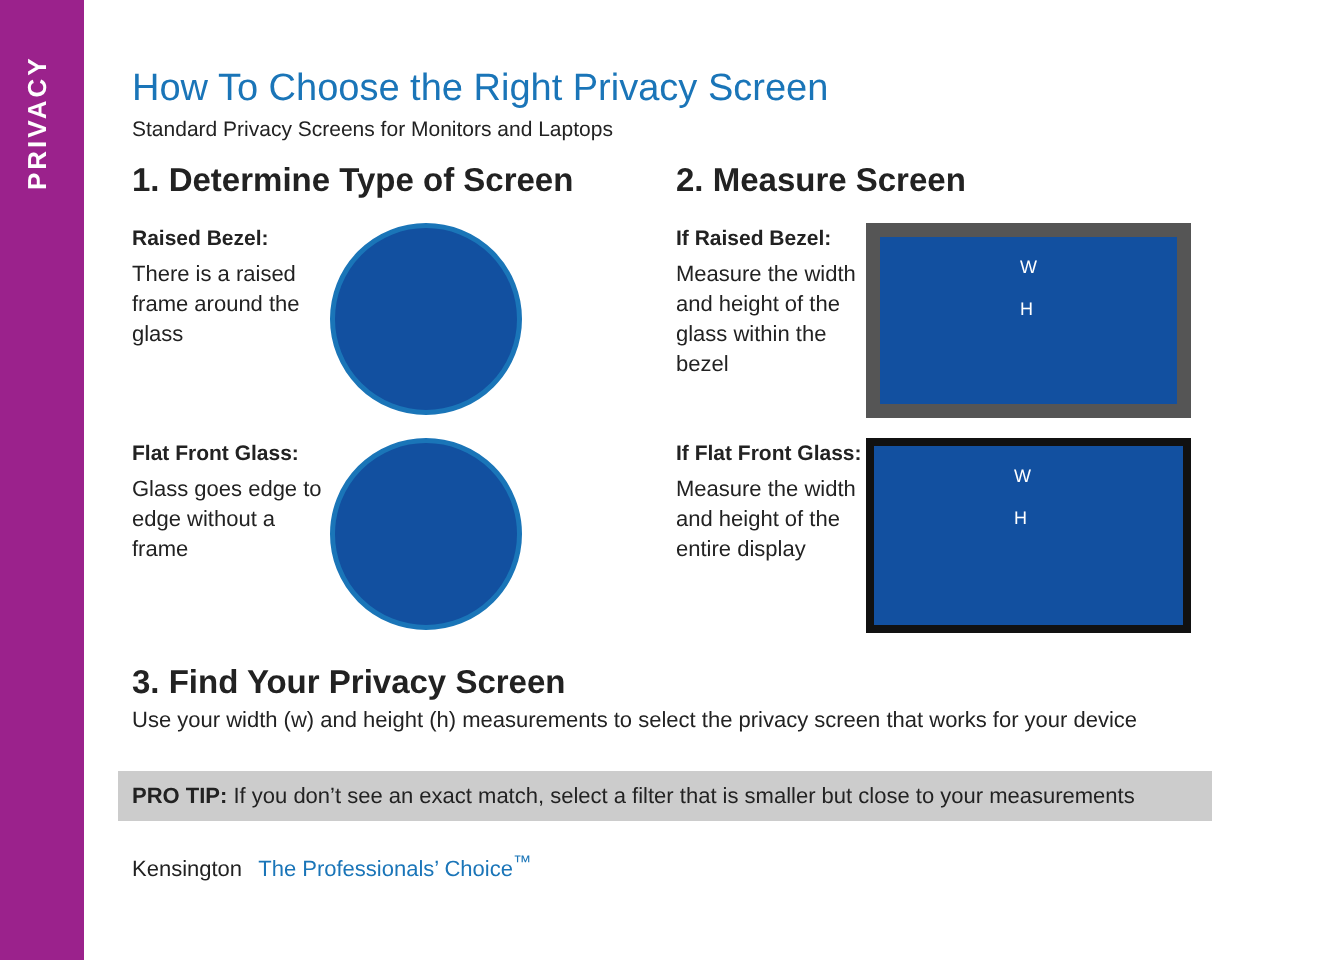PRIVACY
How To Choose the Right Privacy Screen
Standard Privacy Screens for Monitors and Laptops
1. Determine Type of Screen
Raised Bezel:
There is a raised frame around the glass
Flat Front Glass:
Glass goes edge to edge without a frame
2. Measure Screen
If Raised Bezel:
Measure the width and height of the glass within the bezel
W
H
If Flat Front Glass:
Measure the width and height of the entire display
W
H
3. Find Your Privacy Screen
Use your width (w) and height (h) measurements to select the privacy screen that works for your device
PRO TIP: If you don’t see an exact match, select a filter that is smaller but close to your measurements
Kensington The Professionals’ Choice<sup>™</sup>